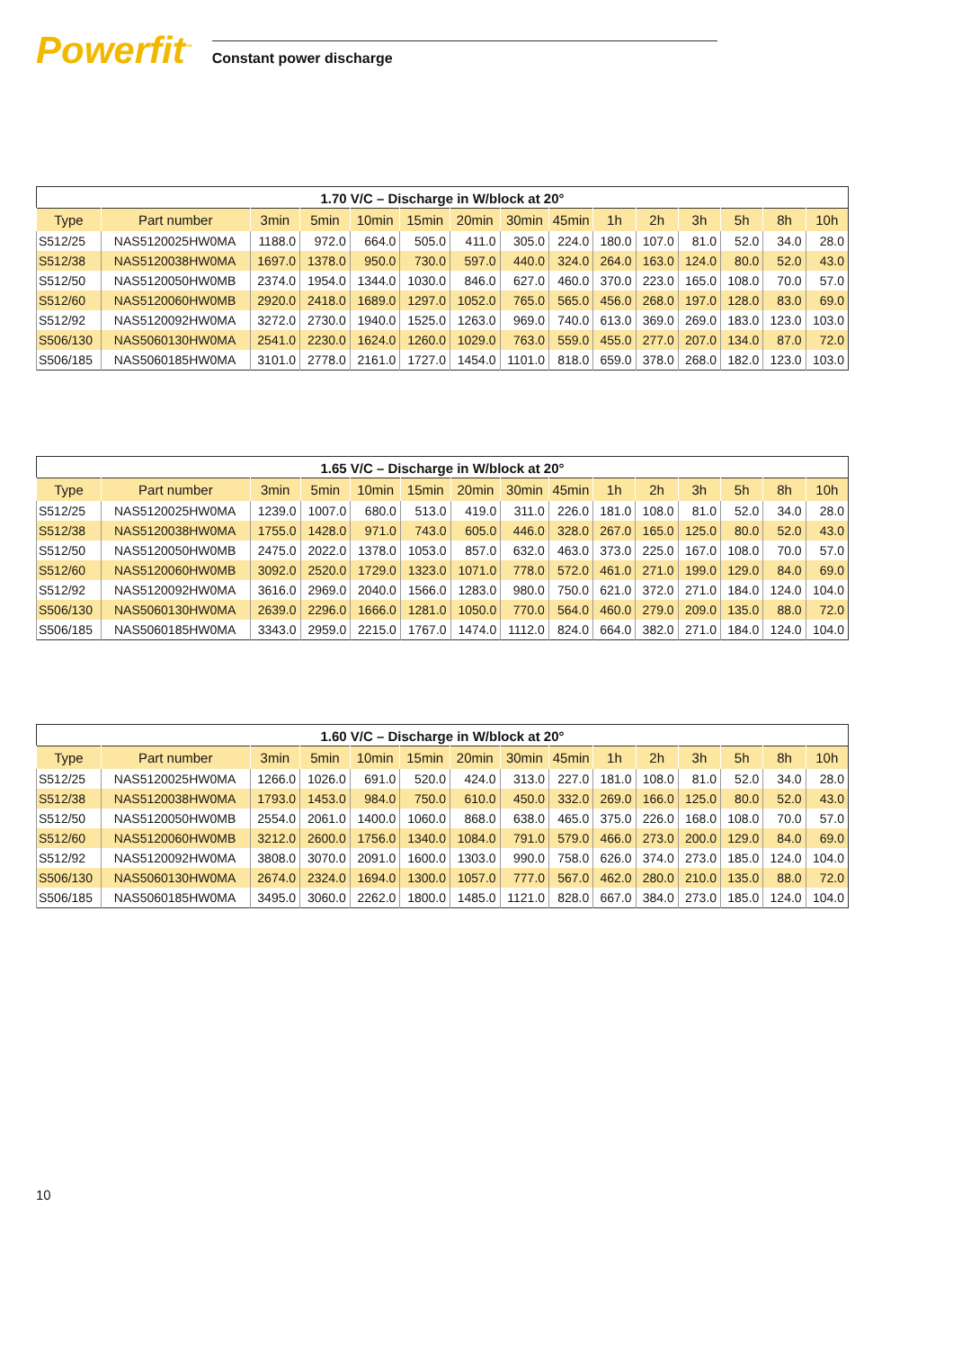Powerfit<sup>™</sup>
Constant power discharge
1.70 V/C – Discharge in W/block at 20°
| Type | Part number | 3min | 5min | 10min | 15min | 20min | 30min | 45min | 1h | 2h | 3h | 5h | 8h | 10h |
| --- | --- | --- | --- | --- | --- | --- | --- | --- | --- | --- | --- | --- | --- | --- |
| S512/25 | NAS5120025HW0MA | 1188.0 | 972.0 | 664.0 | 505.0 | 411.0 | 305.0 | 224.0 | 180.0 | 107.0 | 81.0 | 52.0 | 34.0 | 28.0 |
| S512/38 | NAS5120038HW0MA | 1697.0 | 1378.0 | 950.0 | 730.0 | 597.0 | 440.0 | 324.0 | 264.0 | 163.0 | 124.0 | 80.0 | 52.0 | 43.0 |
| S512/50 | NAS5120050HW0MB | 2374.0 | 1954.0 | 1344.0 | 1030.0 | 846.0 | 627.0 | 460.0 | 370.0 | 223.0 | 165.0 | 108.0 | 70.0 | 57.0 |
| S512/60 | NAS5120060HW0MB | 2920.0 | 2418.0 | 1689.0 | 1297.0 | 1052.0 | 765.0 | 565.0 | 456.0 | 268.0 | 197.0 | 128.0 | 83.0 | 69.0 |
| S512/92 | NAS5120092HW0MA | 3272.0 | 2730.0 | 1940.0 | 1525.0 | 1263.0 | 969.0 | 740.0 | 613.0 | 369.0 | 269.0 | 183.0 | 123.0 | 103.0 |
| S506/130 | NAS5060130HW0MA | 2541.0 | 2230.0 | 1624.0 | 1260.0 | 1029.0 | 763.0 | 559.0 | 455.0 | 277.0 | 207.0 | 134.0 | 87.0 | 72.0 |
| S506/185 | NAS5060185HW0MA | 3101.0 | 2778.0 | 2161.0 | 1727.0 | 1454.0 | 1101.0 | 818.0 | 659.0 | 378.0 | 268.0 | 182.0 | 123.0 | 103.0 |
1.65 V/C – Discharge in W/block at 20°
| Type | Part number | 3min | 5min | 10min | 15min | 20min | 30min | 45min | 1h | 2h | 3h | 5h | 8h | 10h |
| --- | --- | --- | --- | --- | --- | --- | --- | --- | --- | --- | --- | --- | --- | --- |
| S512/25 | NAS5120025HW0MA | 1239.0 | 1007.0 | 680.0 | 513.0 | 419.0 | 311.0 | 226.0 | 181.0 | 108.0 | 81.0 | 52.0 | 34.0 | 28.0 |
| S512/38 | NAS5120038HW0MA | 1755.0 | 1428.0 | 971.0 | 743.0 | 605.0 | 446.0 | 328.0 | 267.0 | 165.0 | 125.0 | 80.0 | 52.0 | 43.0 |
| S512/50 | NAS5120050HW0MB | 2475.0 | 2022.0 | 1378.0 | 1053.0 | 857.0 | 632.0 | 463.0 | 373.0 | 225.0 | 167.0 | 108.0 | 70.0 | 57.0 |
| S512/60 | NAS5120060HW0MB | 3092.0 | 2520.0 | 1729.0 | 1323.0 | 1071.0 | 778.0 | 572.0 | 461.0 | 271.0 | 199.0 | 129.0 | 84.0 | 69.0 |
| S512/92 | NAS5120092HW0MA | 3616.0 | 2969.0 | 2040.0 | 1566.0 | 1283.0 | 980.0 | 750.0 | 621.0 | 372.0 | 271.0 | 184.0 | 124.0 | 104.0 |
| S506/130 | NAS5060130HW0MA | 2639.0 | 2296.0 | 1666.0 | 1281.0 | 1050.0 | 770.0 | 564.0 | 460.0 | 279.0 | 209.0 | 135.0 | 88.0 | 72.0 |
| S506/185 | NAS5060185HW0MA | 3343.0 | 2959.0 | 2215.0 | 1767.0 | 1474.0 | 1112.0 | 824.0 | 664.0 | 382.0 | 271.0 | 184.0 | 124.0 | 104.0 |
1.60 V/C – Discharge in W/block at 20°
| Type | Part number | 3min | 5min | 10min | 15min | 20min | 30min | 45min | 1h | 2h | 3h | 5h | 8h | 10h |
| --- | --- | --- | --- | --- | --- | --- | --- | --- | --- | --- | --- | --- | --- | --- |
| S512/25 | NAS5120025HW0MA | 1266.0 | 1026.0 | 691.0 | 520.0 | 424.0 | 313.0 | 227.0 | 181.0 | 108.0 | 81.0 | 52.0 | 34.0 | 28.0 |
| S512/38 | NAS5120038HW0MA | 1793.0 | 1453.0 | 984.0 | 750.0 | 610.0 | 450.0 | 332.0 | 269.0 | 166.0 | 125.0 | 80.0 | 52.0 | 43.0 |
| S512/50 | NAS5120050HW0MB | 2554.0 | 2061.0 | 1400.0 | 1060.0 | 868.0 | 638.0 | 465.0 | 375.0 | 226.0 | 168.0 | 108.0 | 70.0 | 57.0 |
| S512/60 | NAS5120060HW0MB | 3212.0 | 2600.0 | 1756.0 | 1340.0 | 1084.0 | 791.0 | 579.0 | 466.0 | 273.0 | 200.0 | 129.0 | 84.0 | 69.0 |
| S512/92 | NAS5120092HW0MA | 3808.0 | 3070.0 | 2091.0 | 1600.0 | 1303.0 | 990.0 | 758.0 | 626.0 | 374.0 | 273.0 | 185.0 | 124.0 | 104.0 |
| S506/130 | NAS5060130HW0MA | 2674.0 | 2324.0 | 1694.0 | 1300.0 | 1057.0 | 777.0 | 567.0 | 462.0 | 280.0 | 210.0 | 135.0 | 88.0 | 72.0 |
| S506/185 | NAS5060185HW0MA | 3495.0 | 3060.0 | 2262.0 | 1800.0 | 1485.0 | 1121.0 | 828.0 | 667.0 | 384.0 | 273.0 | 185.0 | 124.0 | 104.0 |
10